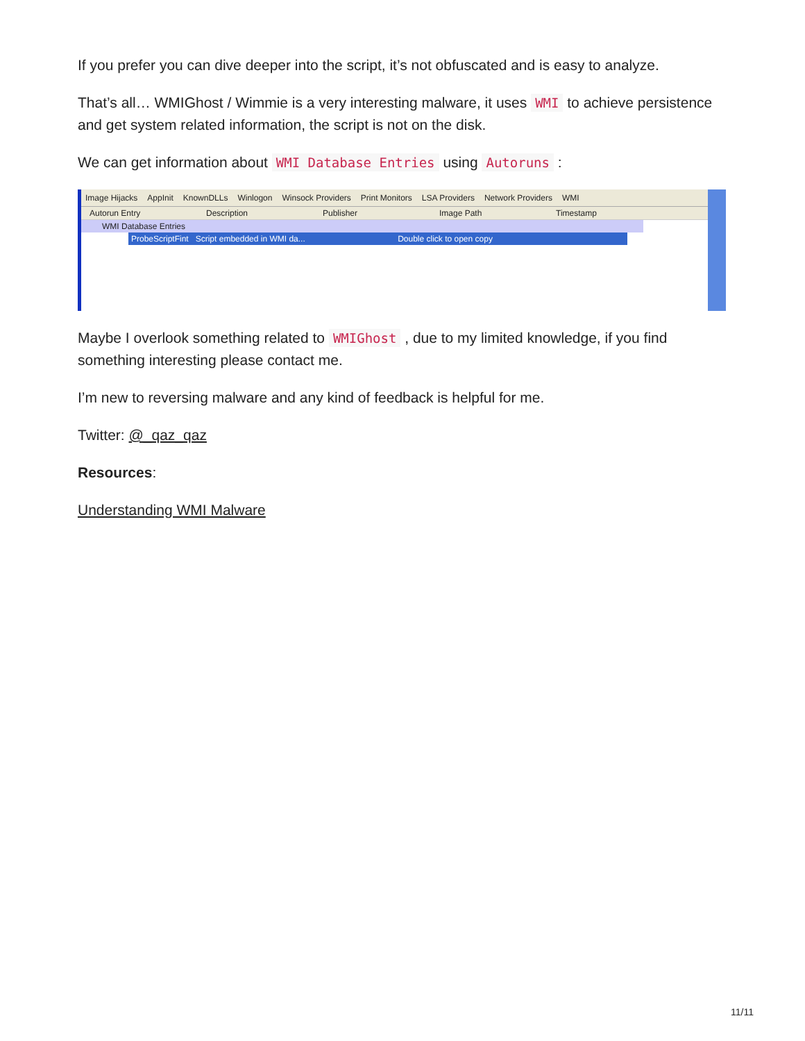If you prefer you can dive deeper into the script, it’s not obfuscated and is easy to analyze.
That’s all… WMIGhost / Wimmie is a very interesting malware, it uses WMI to achieve persistence and get system related information, the script is not on the disk.
We can get information about WMI Database Entries using Autoruns :
Image Hijacks AppInit KnownDLLs Winlogon Winsock Providers Print Monitors LSA Providers Network Providers WMI
Autorun Entry Description Publisher Image Path Timestamp
WMI Database Entries
ProbeScriptFint Script embedded in WMI da... Double click to open copy
Maybe I overlook something related to WMIGhost , due to my limited knowledge, if you find something interesting please contact me.
I’m new to reversing malware and any kind of feedback is helpful for me.
Twitter: @_qaz_qaz
Resources:
Understanding WMI Malware
11/11